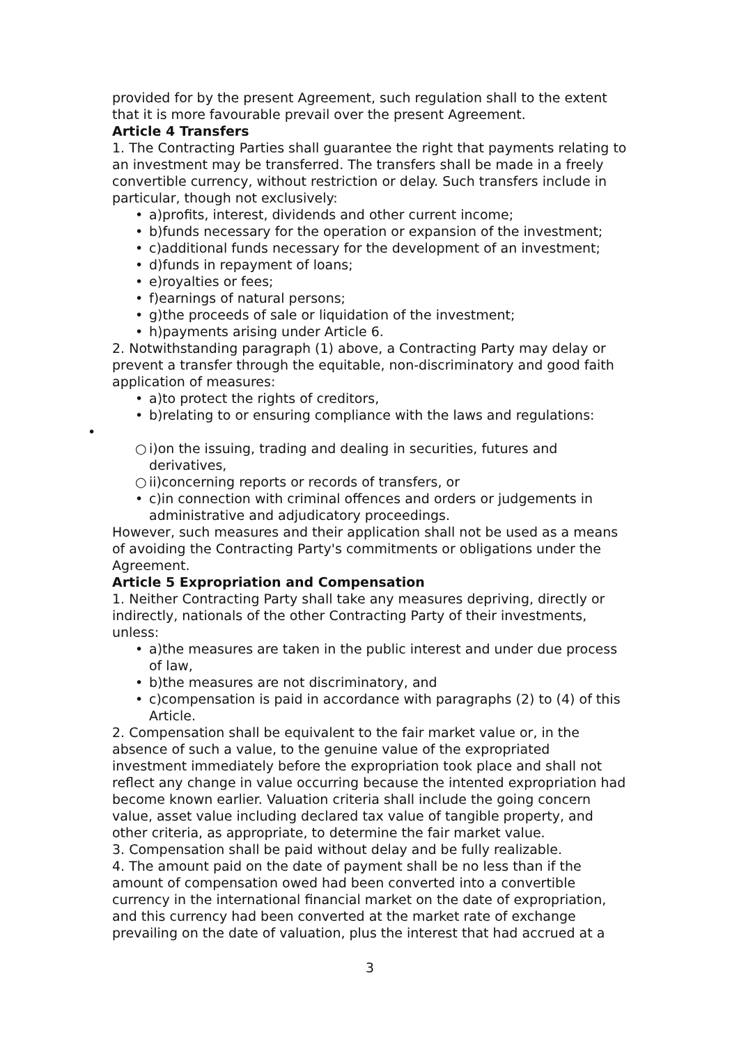provided for by the present Agreement, such regulation shall to the extent that it is more favourable prevail over the present Agreement.
Article 4 Transfers
1. The Contracting Parties shall guarantee the right that payments relating to an investment may be transferred. The transfers shall be made in a freely convertible currency, without restriction or delay. Such transfers include in particular, though not exclusively:
• a)profits, interest, dividends and other current income;
• b)funds necessary for the operation or expansion of the investment;
• c)additional funds necessary for the development of an investment;
• d)funds in repayment of loans;
• e)royalties or fees;
• f)earnings of natural persons;
• g)the proceeds of sale or liquidation of the investment;
• h)payments arising under Article 6.
2. Notwithstanding paragraph (1) above, a Contracting Party may delay or prevent a transfer through the equitable, non-discriminatory and good faith application of measures:
• a)to protect the rights of creditors,
• b)relating to or ensuring compliance with the laws and regulations:
•
○ i)on the issuing, trading and dealing in securities, futures and derivatives,
○ ii)concerning reports or records of transfers, or
• c)in connection with criminal offences and orders or judgements in administrative and adjudicatory proceedings.
However, such measures and their application shall not be used as a means of avoiding the Contracting Party's commitments or obligations under the Agreement.
Article 5 Expropriation and Compensation
1. Neither Contracting Party shall take any measures depriving, directly or indirectly, nationals of the other Contracting Party of their investments, unless:
• a)the measures are taken in the public interest and under due process of law,
• b)the measures are not discriminatory, and
• c)compensation is paid in accordance with paragraphs (2) to (4) of this Article.
2. Compensation shall be equivalent to the fair market value or, in the absence of such a value, to the genuine value of the expropriated investment immediately before the expropriation took place and shall not reflect any change in value occurring because the intented expropriation had become known earlier. Valuation criteria shall include the going concern value, asset value including declared tax value of tangible property, and other criteria, as appropriate, to determine the fair market value.
3. Compensation shall be paid without delay and be fully realizable.
4. The amount paid on the date of payment shall be no less than if the amount of compensation owed had been converted into a convertible currency in the international financial market on the date of expropriation, and this currency had been converted at the market rate of exchange prevailing on the date of valuation, plus the interest that had accrued at a
3